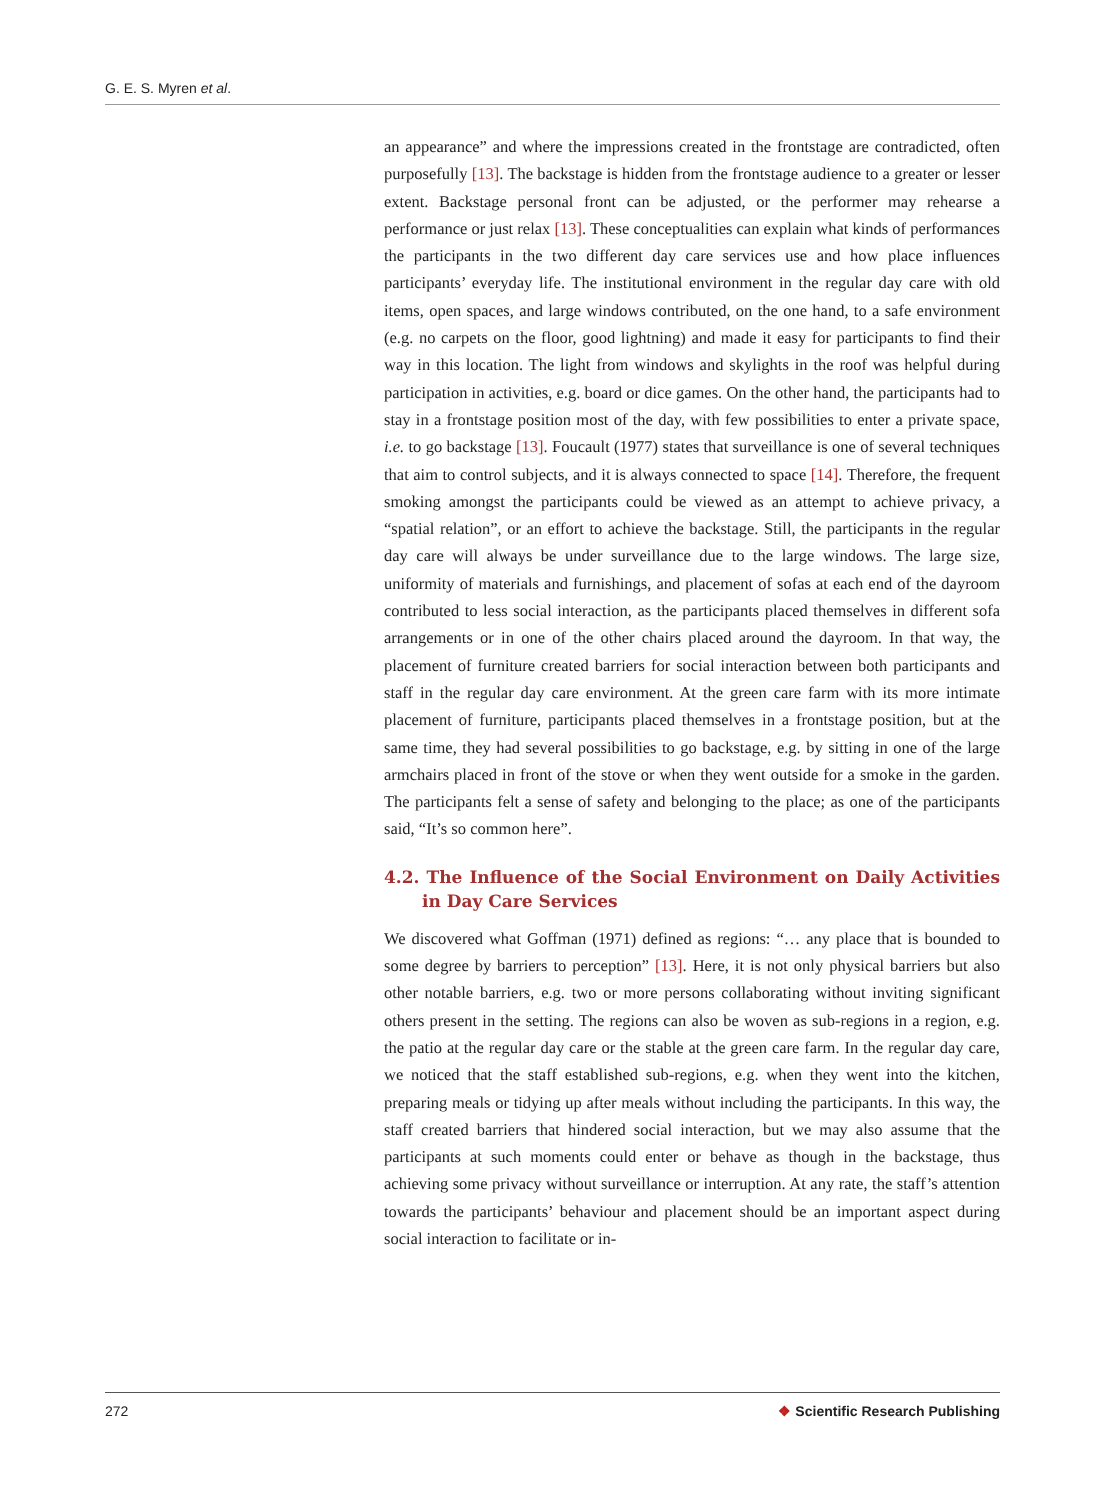G. E. S. Myren et al.
an appearance” and where the impressions created in the frontstage are contradicted, often purposefully [13]. The backstage is hidden from the frontstage audience to a greater or lesser extent. Backstage personal front can be adjusted, or the performer may rehearse a performance or just relax [13]. These conceptualities can explain what kinds of performances the participants in the two different day care services use and how place influences participants’ everyday life. The institutional environment in the regular day care with old items, open spaces, and large windows contributed, on the one hand, to a safe environment (e.g. no carpets on the floor, good lightning) and made it easy for participants to find their way in this location. The light from windows and skylights in the roof was helpful during participation in activities, e.g. board or dice games. On the other hand, the participants had to stay in a frontstage position most of the day, with few possibilities to enter a private space, i.e. to go backstage [13]. Foucault (1977) states that surveillance is one of several techniques that aim to control subjects, and it is always connected to space [14]. Therefore, the frequent smoking amongst the participants could be viewed as an attempt to achieve privacy, a “spatial relation”, or an effort to achieve the backstage. Still, the participants in the regular day care will always be under surveillance due to the large windows. The large size, uniformity of materials and furnishings, and placement of sofas at each end of the dayroom contributed to less social interaction, as the participants placed themselves in different sofa arrangements or in one of the other chairs placed around the dayroom. In that way, the placement of furniture created barriers for social interaction between both participants and staff in the regular day care environment. At the green care farm with its more intimate placement of furniture, participants placed themselves in a frontstage position, but at the same time, they had several possibilities to go backstage, e.g. by sitting in one of the large armchairs placed in front of the stove or when they went outside for a smoke in the garden. The participants felt a sense of safety and belonging to the place; as one of the participants said, “It’s so common here”.
4.2. The Influence of the Social Environment on Daily Activities in Day Care Services
We discovered what Goffman (1971) defined as regions: “… any place that is bounded to some degree by barriers to perception” [13]. Here, it is not only physical barriers but also other notable barriers, e.g. two or more persons collaborating without inviting significant others present in the setting. The regions can also be woven as sub-regions in a region, e.g. the patio at the regular day care or the stable at the green care farm. In the regular day care, we noticed that the staff established sub-regions, e.g. when they went into the kitchen, preparing meals or tidying up after meals without including the participants. In this way, the staff created barriers that hindered social interaction, but we may also assume that the participants at such moments could enter or behave as though in the backstage, thus achieving some privacy without surveillance or interruption. At any rate, the staff’s attention towards the participants’ behaviour and placement should be an important aspect during social interaction to facilitate or in-
272 ❖ Scientific Research Publishing